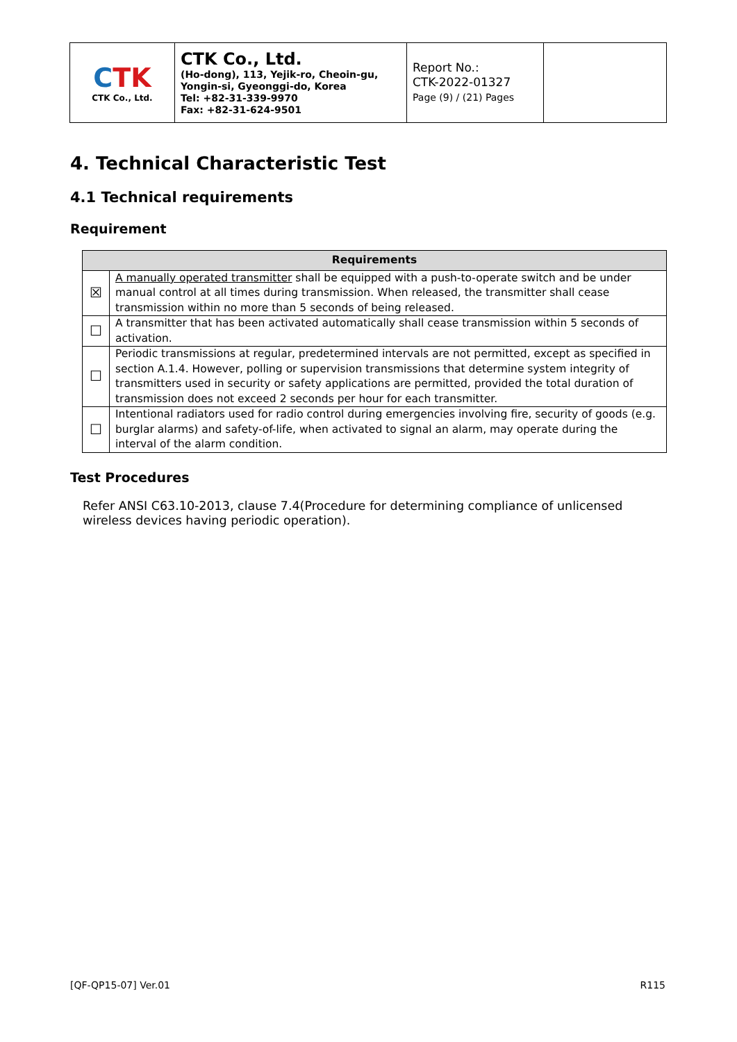| C TK CTK Co., Ltd. | CTK Co., Ltd. (Ho-dong), 113, Yejik-ro, Cheoin-gu, Yongin-si, Gyeonggi-do, Korea Tel: +82-31-339-9970 Fax: +82-31-624-9501 | Report No.: CTK-2022-01327 Page (9) / (21) Pages | |
4. Technical Characteristic Test
4.1 Technical requirements
Requirement
| Requirements | |
| --- | --- |
| ☒ | A manually operated transmitter shall be equipped with a push-to-operate switch and be under manual control at all times during transmission. When released, the transmitter shall cease transmission within no more than 5 seconds of being released. |
| ☐ | A transmitter that has been activated automatically shall cease transmission within 5 seconds of activation. |
| ☐ | Periodic transmissions at regular, predetermined intervals are not permitted, except as specified in section A.1.4. However, polling or supervision transmissions that determine system integrity of transmitters used in security or safety applications are permitted, provided the total duration of transmission does not exceed 2 seconds per hour for each transmitter. |
| ☐ | Intentional radiators used for radio control during emergencies involving fire, security of goods (e.g. burglar alarms) and safety-of-life, when activated to signal an alarm, may operate during the interval of the alarm condition. |
Test Procedures
Refer ANSI C63.10-2013, clause 7.4(Procedure for determining compliance of unlicensed wireless devices having periodic operation).
[QF-QP15-07] Ver.01 R115